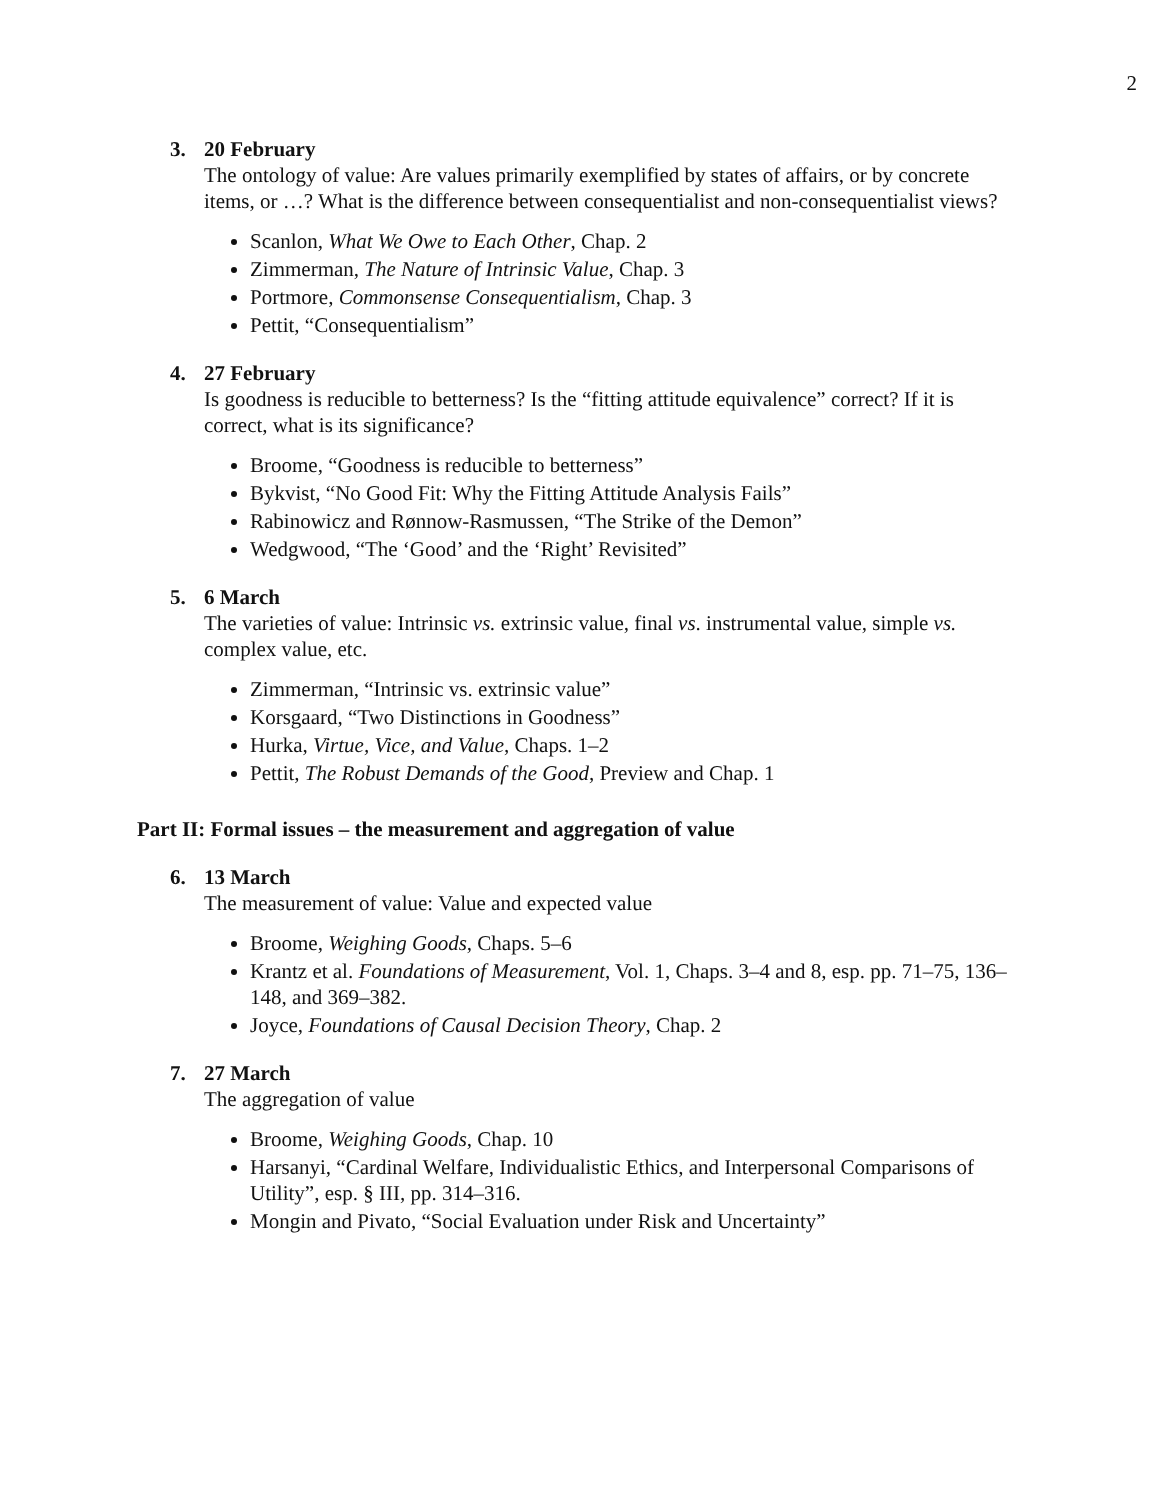2
3. 20 February
The ontology of value: Are values primarily exemplified by states of affairs, or by concrete items, or …? What is the difference between consequentialist and non-consequentialist views?
Scanlon, What We Owe to Each Other, Chap. 2
Zimmerman, The Nature of Intrinsic Value, Chap. 3
Portmore, Commonsense Consequentialism, Chap. 3
Pettit, “Consequentialism”
4. 27 February
Is goodness is reducible to betterness? Is the “fitting attitude equivalence” correct? If it is correct, what is its significance?
Broome, “Goodness is reducible to betterness”
Bykvist, “No Good Fit: Why the Fitting Attitude Analysis Fails”
Rabinowicz and Rønnow-Rasmussen, “The Strike of the Demon”
Wedgwood, “The ‘Good’ and the ‘Right’ Revisited”
5. 6 March
The varieties of value: Intrinsic vs. extrinsic value, final vs. instrumental value, simple vs. complex value, etc.
Zimmerman, “Intrinsic vs. extrinsic value”
Korsgaard, “Two Distinctions in Goodness”
Hurka, Virtue, Vice, and Value, Chaps. 1–2
Pettit, The Robust Demands of the Good, Preview and Chap. 1
Part II: Formal issues – the measurement and aggregation of value
6. 13 March
The measurement of value: Value and expected value
Broome, Weighing Goods, Chaps. 5–6
Krantz et al. Foundations of Measurement, Vol. 1, Chaps. 3–4 and 8, esp. pp. 71–75, 136–148, and 369–382.
Joyce, Foundations of Causal Decision Theory, Chap. 2
7. 27 March
The aggregation of value
Broome, Weighing Goods, Chap. 10
Harsanyi, “Cardinal Welfare, Individualistic Ethics, and Interpersonal Comparisons of Utility”, esp. § III, pp. 314–316.
Mongin and Pivato, “Social Evaluation under Risk and Uncertainty”